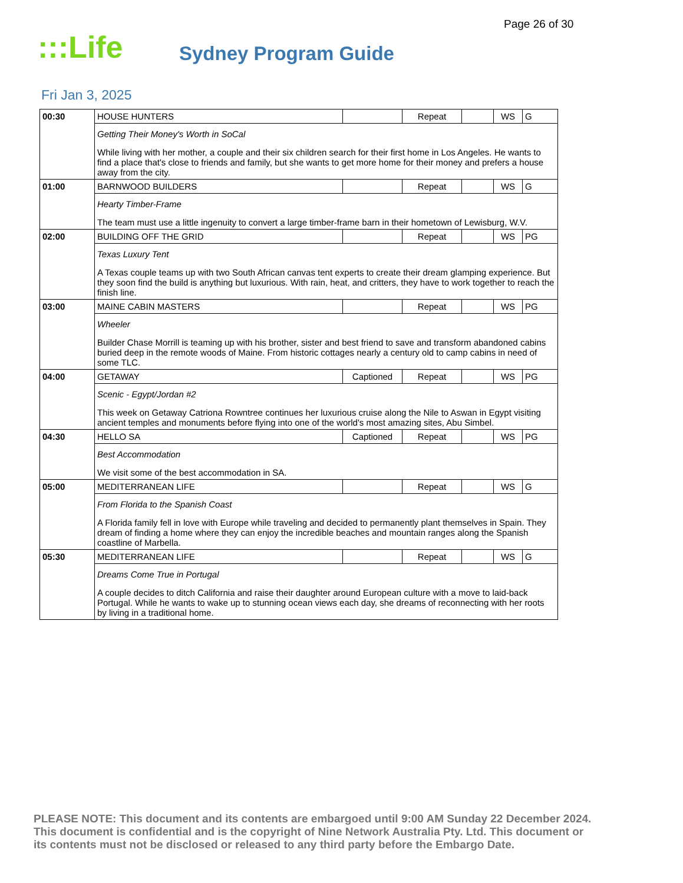Page 26 of 30
:::Life
Sydney Program Guide
Fri Jan 3, 2025
| 00:30 | HOUSE HUNTERS | | Repeat | | WS | G |
| | Getting Their Money's Worth in SoCal While living with her mother, a couple and their six children search for their first home in Los Angeles. He wants to find a place that's close to friends and family, but she wants to get more home for their money and prefers a house away from the city. | | | | | |
| 01:00 | BARNWOOD BUILDERS | | Repeat | | WS | G |
| | Hearty Timber-Frame The team must use a little ingenuity to convert a large timber-frame barn in their hometown of Lewisburg, W.V. | | | | | |
| 02:00 | BUILDING OFF THE GRID | | Repeat | | WS | PG |
| | Texas Luxury Tent A Texas couple teams up with two South African canvas tent experts to create their dream glamping experience. But they soon find the build is anything but luxurious. With rain, heat, and critters, they have to work together to reach the finish line. | | | | | |
| 03:00 | MAINE CABIN MASTERS | | Repeat | | WS | PG |
| | Wheeler Builder Chase Morrill is teaming up with his brother, sister and best friend to save and transform abandoned cabins buried deep in the remote woods of Maine. From historic cottages nearly a century old to camp cabins in need of some TLC. | | | | | |
| 04:00 | GETAWAY | Captioned | Repeat | | WS | PG |
| | Scenic - Egypt/Jordan #2 This week on Getaway Catriona Rowntree continues her luxurious cruise along the Nile to Aswan in Egypt visiting ancient temples and monuments before flying into one of the world's most amazing sites, Abu Simbel. | | | | | |
| 04:30 | HELLO SA | Captioned | Repeat | | WS | PG |
| | Best Accommodation We visit some of the best accommodation in SA. | | | | | |
| 05:00 | MEDITERRANEAN LIFE | | Repeat | | WS | G |
| | From Florida to the Spanish Coast A Florida family fell in love with Europe while traveling and decided to permanently plant themselves in Spain. They dream of finding a home where they can enjoy the incredible beaches and mountain ranges along the Spanish coastline of Marbella. | | | | | |
| 05:30 | MEDITERRANEAN LIFE | | Repeat | | WS | G |
| | Dreams Come True in Portugal A couple decides to ditch California and raise their daughter around European culture with a move to laid-back Portugal. While he wants to wake up to stunning ocean views each day, she dreams of reconnecting with her roots by living in a traditional home. | | | | | |
PLEASE NOTE: This document and its contents are embargoed until 9:00 AM Sunday 22 December 2024. This document is confidential and is the copyright of Nine Network Australia Pty. Ltd. This document or its contents must not be disclosed or released to any third party before the Embargo Date.